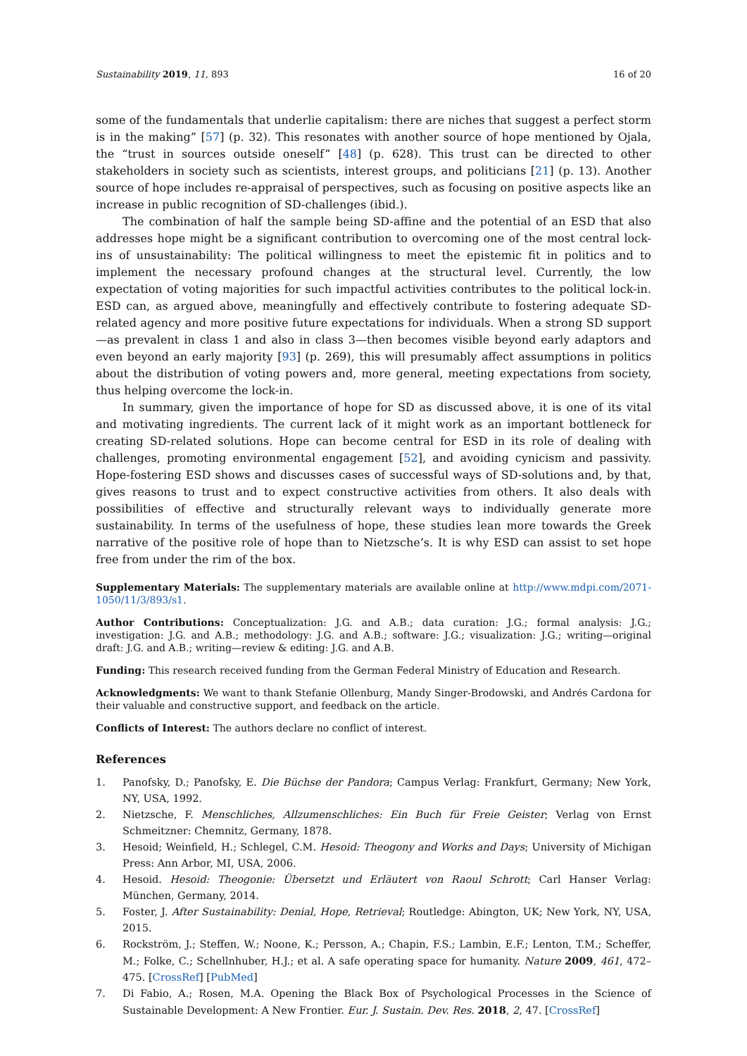Sustainability 2019, 11, 893 16 of 20
some of the fundamentals that underlie capitalism: there are niches that suggest a perfect storm is in the making” [57] (p. 32). This resonates with another source of hope mentioned by Ojala, the “trust in sources outside oneself” [48] (p. 628). This trust can be directed to other stakeholders in society such as scientists, interest groups, and politicians [21] (p. 13). Another source of hope includes re-appraisal of perspectives, such as focusing on positive aspects like an increase in public recognition of SD-challenges (ibid.).
The combination of half the sample being SD-affine and the potential of an ESD that also addresses hope might be a significant contribution to overcoming one of the most central lock-ins of unsustainability: The political willingness to meet the epistemic fit in politics and to implement the necessary profound changes at the structural level. Currently, the low expectation of voting majorities for such impactful activities contributes to the political lock-in. ESD can, as argued above, meaningfully and effectively contribute to fostering adequate SD-related agency and more positive future expectations for individuals. When a strong SD support—as prevalent in class 1 and also in class 3—then becomes visible beyond early adaptors and even beyond an early majority [93] (p. 269), this will presumably affect assumptions in politics about the distribution of voting powers and, more general, meeting expectations from society, thus helping overcome the lock-in.
In summary, given the importance of hope for SD as discussed above, it is one of its vital and motivating ingredients. The current lack of it might work as an important bottleneck for creating SD-related solutions. Hope can become central for ESD in its role of dealing with challenges, promoting environmental engagement [52], and avoiding cynicism and passivity. Hope-fostering ESD shows and discusses cases of successful ways of SD-solutions and, by that, gives reasons to trust and to expect constructive activities from others. It also deals with possibilities of effective and structurally relevant ways to individually generate more sustainability. In terms of the usefulness of hope, these studies lean more towards the Greek narrative of the positive role of hope than to Nietzsche’s. It is why ESD can assist to set hope free from under the rim of the box.
Supplementary Materials: The supplementary materials are available online at http://www.mdpi.com/2071-1050/11/3/893/s1.
Author Contributions: Conceptualization: J.G. and A.B.; data curation: J.G.; formal analysis: J.G.; investigation: J.G. and A.B.; methodology: J.G. and A.B.; software: J.G.; visualization: J.G.; writing—original draft: J.G. and A.B.; writing—review & editing: J.G. and A.B.
Funding: This research received funding from the German Federal Ministry of Education and Research.
Acknowledgments: We want to thank Stefanie Ollenburg, Mandy Singer-Brodowski, and Andrés Cardona for their valuable and constructive support, and feedback on the article.
Conflicts of Interest: The authors declare no conflict of interest.
References
1. Panofsky, D.; Panofsky, E. Die Büchse der Pandora; Campus Verlag: Frankfurt, Germany; New York, NY, USA, 1992.
2. Nietzsche, F. Menschliches, Allzumenschliches: Ein Buch für Freie Geister; Verlag von Ernst Schmeitzner: Chemnitz, Germany, 1878.
3. Hesoid; Weinfield, H.; Schlegel, C.M. Hesoid: Theogony and Works and Days; University of Michigan Press: Ann Arbor, MI, USA, 2006.
4. Hesoid. Hesoid: Theogonie: Übersetzt und Erläutert von Raoul Schrott; Carl Hanser Verlag: München, Germany, 2014.
5. Foster, J. After Sustainability: Denial, Hope, Retrieval; Routledge: Abington, UK; New York, NY, USA, 2015.
6. Rockström, J.; Steffen, W.; Noone, K.; Persson, A.; Chapin, F.S.; Lambin, E.F.; Lenton, T.M.; Scheffer, M.; Folke, C.; Schellnhuber, H.J.; et al. A safe operating space for humanity. Nature 2009, 461, 472–475. [CrossRef] [PubMed]
7. Di Fabio, A.; Rosen, M.A. Opening the Black Box of Psychological Processes in the Science of Sustainable Development: A New Frontier. Eur. J. Sustain. Dev. Res. 2018, 2, 47. [CrossRef]